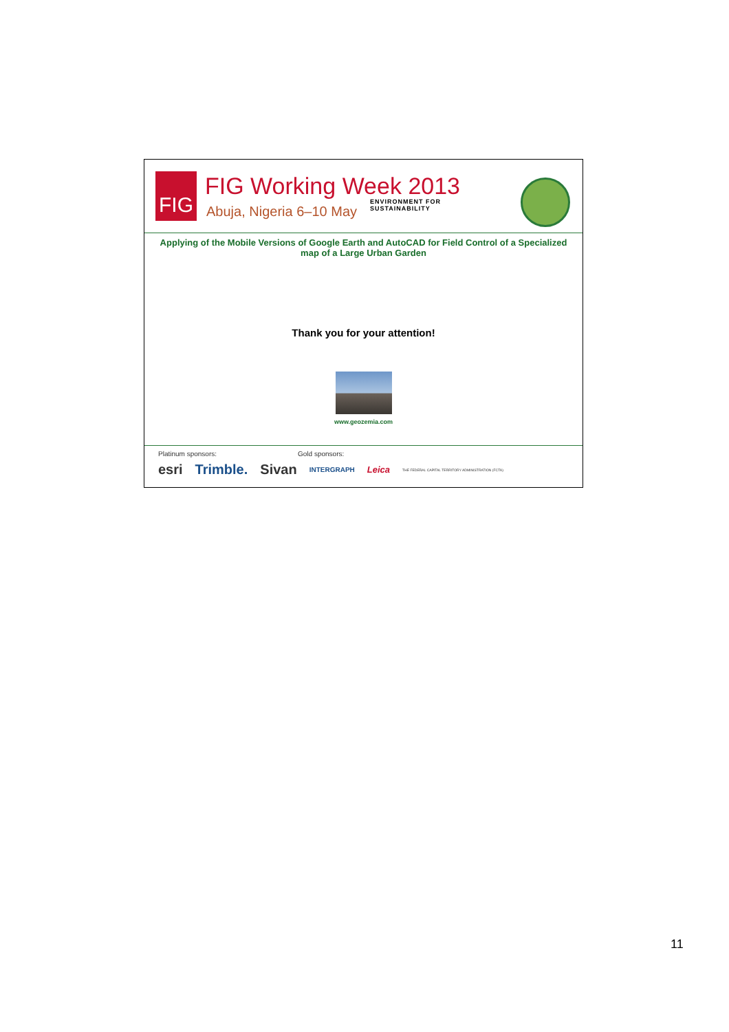FIG
FIG Working Week 2013
Abuja, Nigeria 6–10 May
ENVIRONMENT FOR
SUSTAINABILITY
Applying of the Mobile Versions of Google Earth and AutoCAD for Field Control of a Specialized map of a Large Urban Garden
Thank you for your attention!
www.geozemia.com
Platinum sponsors: Gold sponsors:
esri Trimble. Sivan INTERGRAPH Leica THE FEDERAL CAPITAL TERRITORY ADMINISTRATION (FCTA)
11